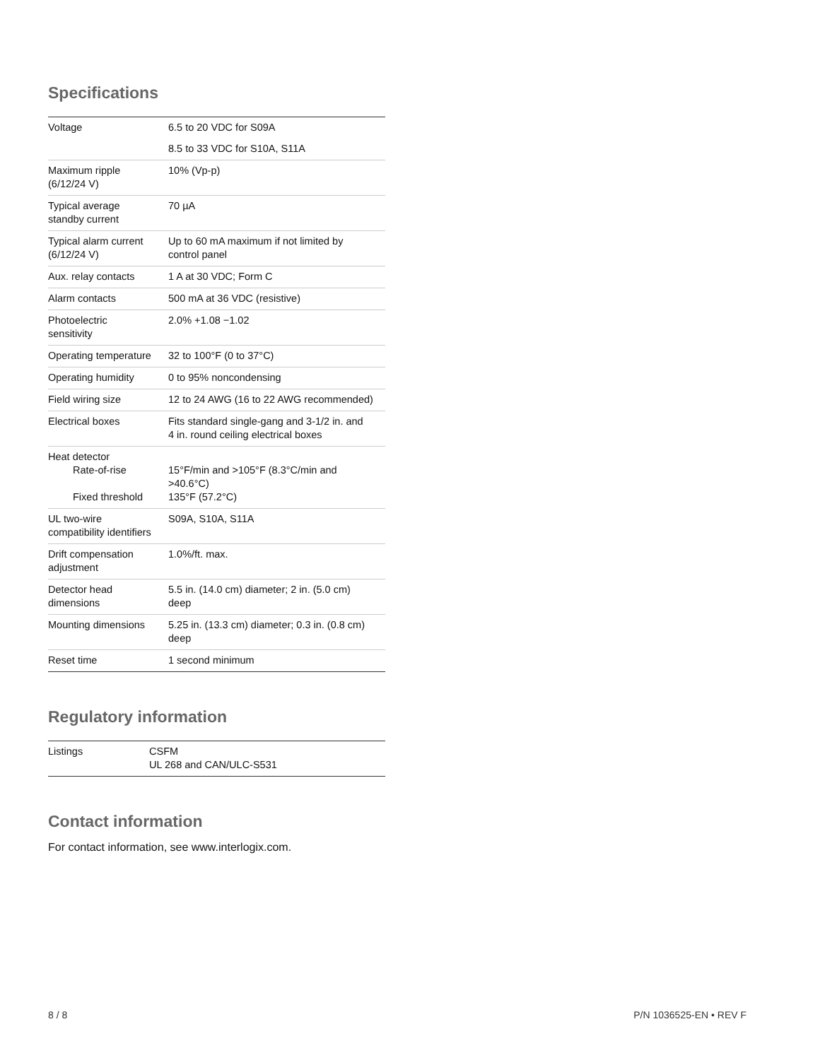Specifications
| Voltage | 6.5 to 20 VDC for S09A |
| | 8.5 to 33 VDC for S10A, S11A |
| Maximum ripple (6/12/24 V) | 10% (Vp-p) |
| Typical average standby current | 70 µA |
| Typical alarm current (6/12/24 V) | Up to 60 mA maximum if not limited by control panel |
| Aux. relay contacts | 1 A at 30 VDC; Form C |
| Alarm contacts | 500 mA at 36 VDC (resistive) |
| Photoelectric sensitivity | 2.0% +1.08 −1.02 |
| Operating temperature | 32 to 100°F (0 to 37°C) |
| Operating humidity | 0 to 95% noncondensing |
| Field wiring size | 12 to 24 AWG (16 to 22 AWG recommended) |
| Electrical boxes | Fits standard single-gang and 3-1/2 in. and 4 in. round ceiling electrical boxes |
| Heat detector Rate-of-rise Fixed threshold | 15°F/min and >105°F (8.3°C/min and >40.6°C) 135°F (57.2°C) |
| UL two-wire compatibility identifiers | S09A, S10A, S11A |
| Drift compensation adjustment | 1.0%/ft. max. |
| Detector head dimensions | 5.5 in. (14.0 cm) diameter; 2 in. (5.0 cm) deep |
| Mounting dimensions | 5.25 in. (13.3 cm) diameter; 0.3 in. (0.8 cm) deep |
| Reset time | 1 second minimum |
Regulatory information
| Listings | CSFM UL 268 and CAN/ULC-S531 |
Contact information
For contact information, see www.interlogix.com.
8 / 8 P/N 1036525-EN • REV F